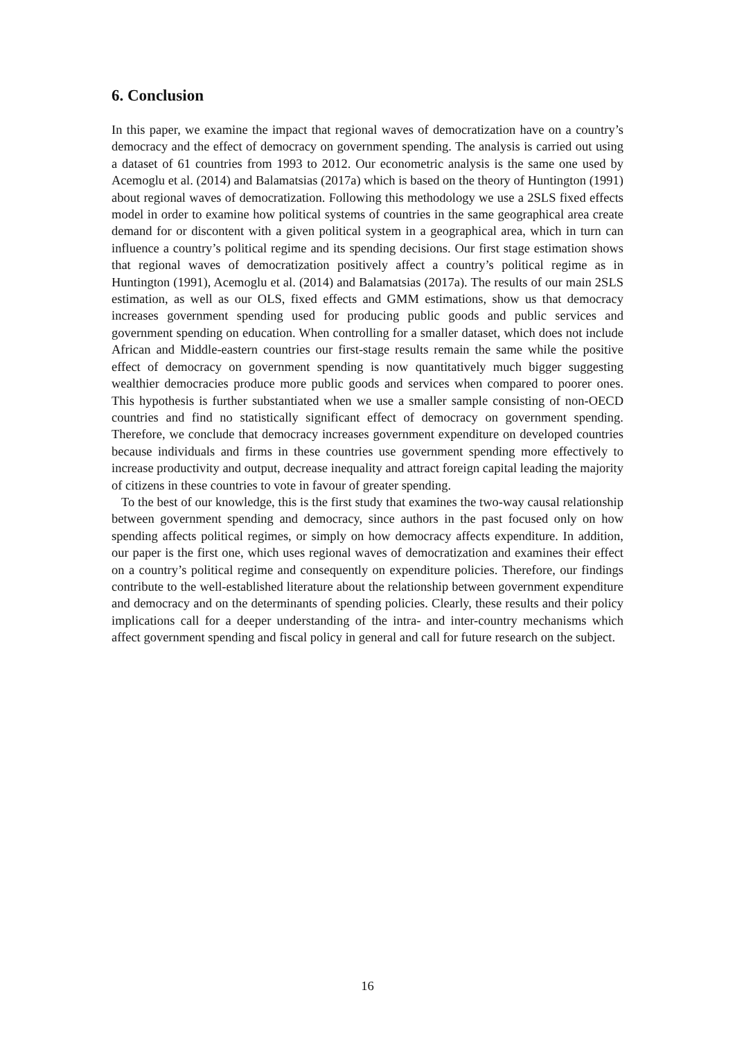6. Conclusion
In this paper, we examine the impact that regional waves of democratization have on a country’s democracy and the effect of democracy on government spending. The analysis is carried out using a dataset of 61 countries from 1993 to 2012. Our econometric analysis is the same one used by Acemoglu et al. (2014) and Balamatsias (2017a) which is based on the theory of Huntington (1991) about regional waves of democratization. Following this methodology we use a 2SLS fixed effects model in order to examine how political systems of countries in the same geographical area create demand for or discontent with a given political system in a geographical area, which in turn can influence a country’s political regime and its spending decisions. Our first stage estimation shows that regional waves of democratization positively affect a country’s political regime as in Huntington (1991), Acemoglu et al. (2014) and Balamatsias (2017a). The results of our main 2SLS estimation, as well as our OLS, fixed effects and GMM estimations, show us that democracy increases government spending used for producing public goods and public services and government spending on education. When controlling for a smaller dataset, which does not include African and Middle-eastern countries our first-stage results remain the same while the positive effect of democracy on government spending is now quantitatively much bigger suggesting wealthier democracies produce more public goods and services when compared to poorer ones. This hypothesis is further substantiated when we use a smaller sample consisting of non-OECD countries and find no statistically significant effect of democracy on government spending. Therefore, we conclude that democracy increases government expenditure on developed countries because individuals and firms in these countries use government spending more effectively to increase productivity and output, decrease inequality and attract foreign capital leading the majority of citizens in these countries to vote in favour of greater spending.
To the best of our knowledge, this is the first study that examines the two-way causal relationship between government spending and democracy, since authors in the past focused only on how spending affects political regimes, or simply on how democracy affects expenditure. In addition, our paper is the first one, which uses regional waves of democratization and examines their effect on a country’s political regime and consequently on expenditure policies. Therefore, our findings contribute to the well-established literature about the relationship between government expenditure and democracy and on the determinants of spending policies. Clearly, these results and their policy implications call for a deeper understanding of the intra- and inter-country mechanisms which affect government spending and fiscal policy in general and call for future research on the subject.
16